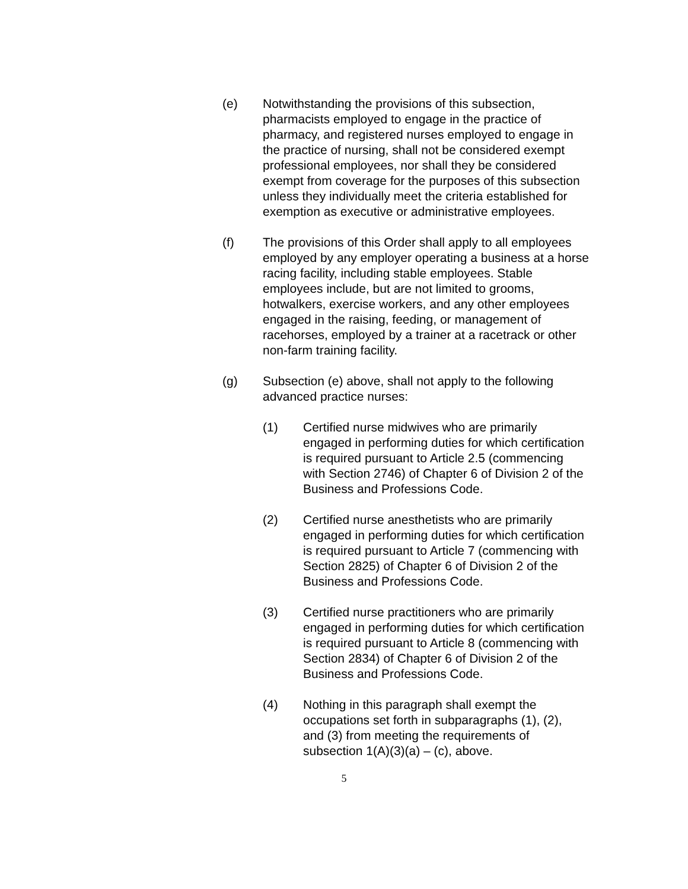(e) Notwithstanding the provisions of this subsection, pharmacists employed to engage in the practice of pharmacy, and registered nurses employed to engage in the practice of nursing, shall not be considered exempt professional employees, nor shall they be considered exempt from coverage for the purposes of this subsection unless they individually meet the criteria established for exemption as executive or administrative employees.
(f) The provisions of this Order shall apply to all employees employed by any employer operating a business at a horse racing facility, including stable employees. Stable employees include, but are not limited to grooms, hotwalkers, exercise workers, and any other employees engaged in the raising, feeding, or management of racehorses, employed by a trainer at a racetrack or other non-farm training facility.
(g) Subsection (e) above, shall not apply to the following advanced practice nurses:
(1) Certified nurse midwives who are primarily engaged in performing duties for which certification is required pursuant to Article 2.5 (commencing with Section 2746) of Chapter 6 of Division 2 of the Business and Professions Code.
(2) Certified nurse anesthetists who are primarily engaged in performing duties for which certification is required pursuant to Article 7 (commencing with Section 2825) of Chapter 6 of Division 2 of the Business and Professions Code.
(3) Certified nurse practitioners who are primarily engaged in performing duties for which certification is required pursuant to Article 8 (commencing with Section 2834) of Chapter 6 of Division 2 of the Business and Professions Code.
(4) Nothing in this paragraph shall exempt the occupations set forth in subparagraphs (1), (2), and (3) from meeting the requirements of subsection 1(A)(3)(a) – (c), above.
5